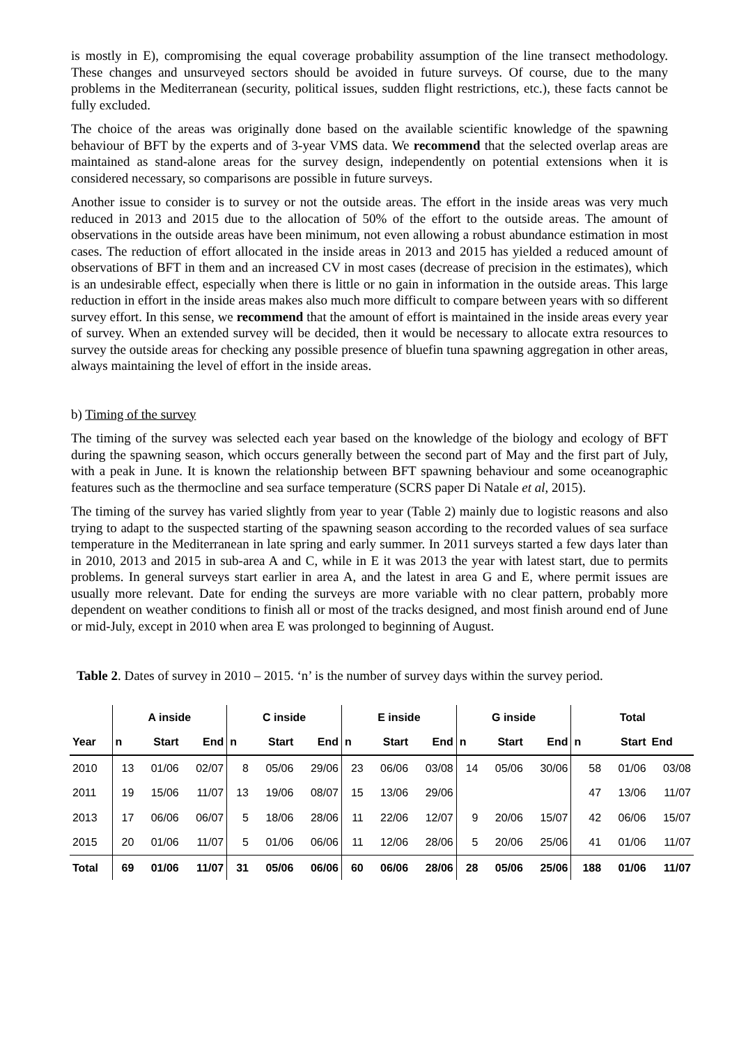is mostly in E), compromising the equal coverage probability assumption of the line transect methodology. These changes and unsurveyed sectors should be avoided in future surveys. Of course, due to the many problems in the Mediterranean (security, political issues, sudden flight restrictions, etc.), these facts cannot be fully excluded.
The choice of the areas was originally done based on the available scientific knowledge of the spawning behaviour of BFT by the experts and of 3-year VMS data. We recommend that the selected overlap areas are maintained as stand-alone areas for the survey design, independently on potential extensions when it is considered necessary, so comparisons are possible in future surveys.
Another issue to consider is to survey or not the outside areas. The effort in the inside areas was very much reduced in 2013 and 2015 due to the allocation of 50% of the effort to the outside areas. The amount of observations in the outside areas have been minimum, not even allowing a robust abundance estimation in most cases. The reduction of effort allocated in the inside areas in 2013 and 2015 has yielded a reduced amount of observations of BFT in them and an increased CV in most cases (decrease of precision in the estimates), which is an undesirable effect, especially when there is little or no gain in information in the outside areas. This large reduction in effort in the inside areas makes also much more difficult to compare between years with so different survey effort. In this sense, we recommend that the amount of effort is maintained in the inside areas every year of survey. When an extended survey will be decided, then it would be necessary to allocate extra resources to survey the outside areas for checking any possible presence of bluefin tuna spawning aggregation in other areas, always maintaining the level of effort in the inside areas.
b) Timing of the survey
The timing of the survey was selected each year based on the knowledge of the biology and ecology of BFT during the spawning season, which occurs generally between the second part of May and the first part of July, with a peak in June. It is known the relationship between BFT spawning behaviour and some oceanographic features such as the thermocline and sea surface temperature (SCRS paper Di Natale et al, 2015).
The timing of the survey has varied slightly from year to year (Table 2) mainly due to logistic reasons and also trying to adapt to the suspected starting of the spawning season according to the recorded values of sea surface temperature in the Mediterranean in late spring and early summer. In 2011 surveys started a few days later than in 2010, 2013 and 2015 in sub-area A and C, while in E it was 2013 the year with latest start, due to permits problems. In general surveys start earlier in area A, and the latest in area G and E, where permit issues are usually more relevant. Date for ending the surveys are more variable with no clear pattern, probably more dependent on weather conditions to finish all or most of the tracks designed, and most finish around end of June or mid-July, except in 2010 when area E was prolonged to beginning of August.
Table 2. Dates of survey in 2010 – 2015. ‘n’ is the number of survey days within the survey period.
| | A inside | | | C inside | | | E inside | | | G inside | | | Total | | |
| --- | --- | --- | --- | --- | --- | --- | --- | --- | --- | --- | --- | --- | --- | --- | --- |
| Year | n | Start | End | n | Start | End | n | Start | End | n | Start | End | n | Start | End |
| 2010 | 13 | 01/06 | 02/07 | 8 | 05/06 | 29/06 | 23 | 06/06 | 03/08 | 14 | 05/06 | 30/06 | 58 | 01/06 | 03/08 |
| 2011 | 19 | 15/06 | 11/07 | 13 | 19/06 | 08/07 | 15 | 13/06 | 29/06 | | | | 47 | 13/06 | 11/07 |
| 2013 | 17 | 06/06 | 06/07 | 5 | 18/06 | 28/06 | 11 | 22/06 | 12/07 | 9 | 20/06 | 15/07 | 42 | 06/06 | 15/07 |
| 2015 | 20 | 01/06 | 11/07 | 5 | 01/06 | 06/06 | 11 | 12/06 | 28/06 | 5 | 20/06 | 25/06 | 41 | 01/06 | 11/07 |
| Total | 69 | 01/06 | 11/07 | 31 | 05/06 | 06/06 | 60 | 06/06 | 28/06 | 28 | 05/06 | 25/06 | 188 | 01/06 | 11/07 |